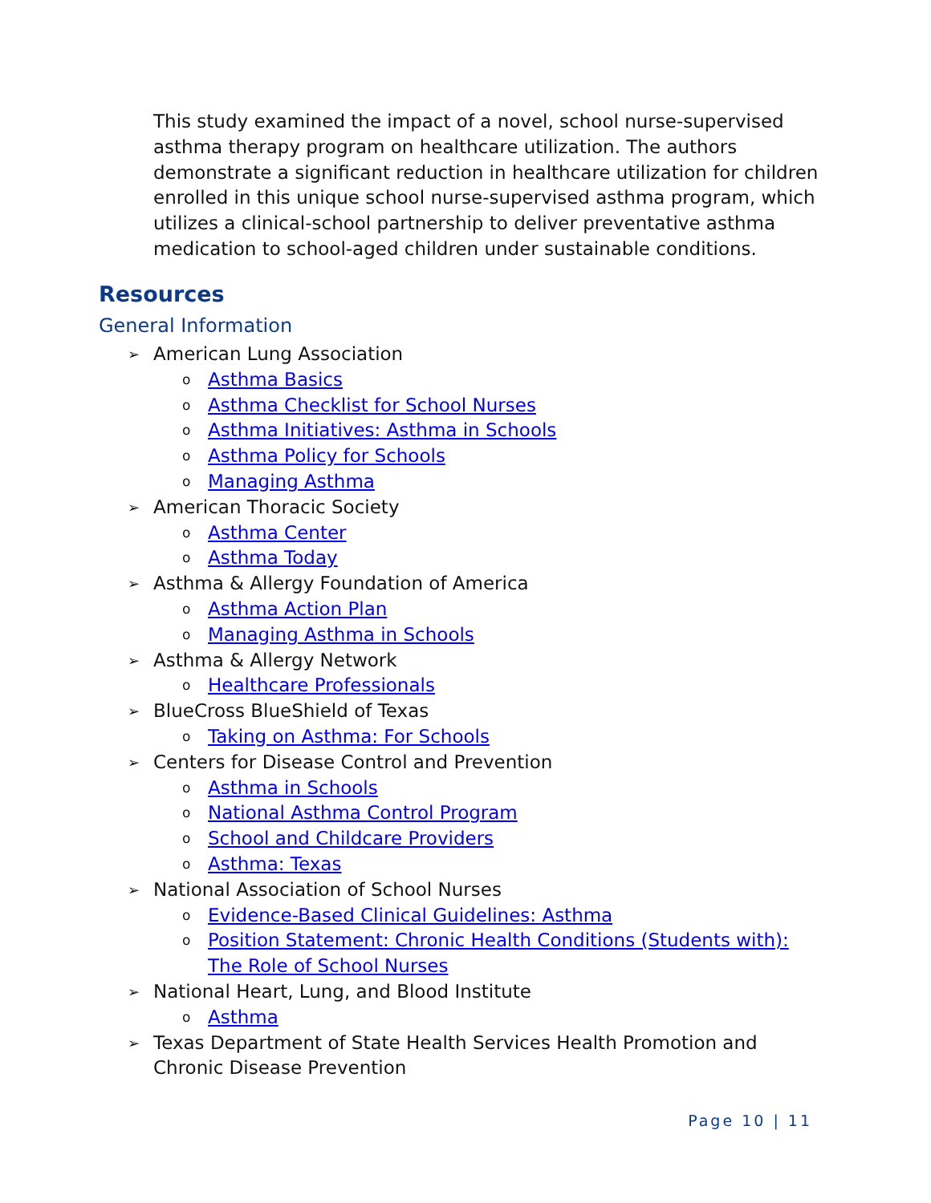This study examined the impact of a novel, school nurse-supervised asthma therapy program on healthcare utilization. The authors demonstrate a significant reduction in healthcare utilization for children enrolled in this unique school nurse-supervised asthma program, which utilizes a clinical-school partnership to deliver preventative asthma medication to school-aged children under sustainable conditions.
Resources
General Information
➢ American Lung Association
o Asthma Basics
o Asthma Checklist for School Nurses
o Asthma Initiatives: Asthma in Schools
o Asthma Policy for Schools
o Managing Asthma
➢ American Thoracic Society
o Asthma Center
o Asthma Today
➢ Asthma & Allergy Foundation of America
o Asthma Action Plan
o Managing Asthma in Schools
➢ Asthma & Allergy Network
o Healthcare Professionals
➢ BlueCross BlueShield of Texas
o Taking on Asthma: For Schools
➢ Centers for Disease Control and Prevention
o Asthma in Schools
o National Asthma Control Program
o School and Childcare Providers
o Asthma: Texas
➢ National Association of School Nurses
o Evidence-Based Clinical Guidelines: Asthma
o Position Statement: Chronic Health Conditions (Students with): The Role of School Nurses
➢ National Heart, Lung, and Blood Institute
o Asthma
➢ Texas Department of State Health Services Health Promotion and Chronic Disease Prevention
Page 10 | 11